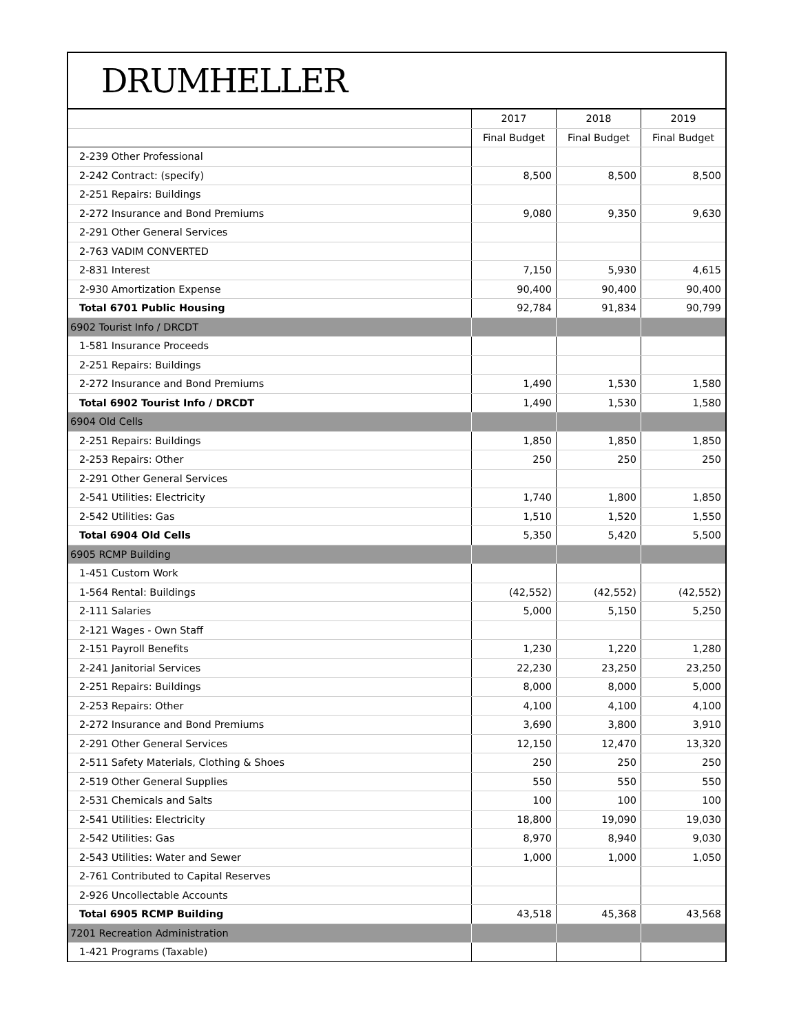DRUMHELLER
| | 2017 | 2018 | 2019 |
| --- | --- | --- | --- |
| | Final Budget | Final Budget | Final Budget |
| 2-239 Other Professional | | | |
| 2-242 Contract: (specify) | 8,500 | 8,500 | 8,500 |
| 2-251 Repairs: Buildings | | | |
| 2-272 Insurance and Bond Premiums | 9,080 | 9,350 | 9,630 |
| 2-291 Other General Services | | | |
| 2-763 VADIM CONVERTED | | | |
| 2-831 Interest | 7,150 | 5,930 | 4,615 |
| 2-930 Amortization Expense | 90,400 | 90,400 | 90,400 |
| Total 6701 Public Housing | 92,784 | 91,834 | 90,799 |
| 6902 Tourist Info / DRCDT | | | |
| 1-581 Insurance Proceeds | | | |
| 2-251 Repairs: Buildings | | | |
| 2-272 Insurance and Bond Premiums | 1,490 | 1,530 | 1,580 |
| Total 6902 Tourist Info / DRCDT | 1,490 | 1,530 | 1,580 |
| 6904 Old Cells | | | |
| 2-251 Repairs: Buildings | 1,850 | 1,850 | 1,850 |
| 2-253 Repairs: Other | 250 | 250 | 250 |
| 2-291 Other General Services | | | |
| 2-541 Utilities: Electricity | 1,740 | 1,800 | 1,850 |
| 2-542 Utilities: Gas | 1,510 | 1,520 | 1,550 |
| Total 6904 Old Cells | 5,350 | 5,420 | 5,500 |
| 6905 RCMP Building | | | |
| 1-451 Custom Work | | | |
| 1-564 Rental: Buildings | (42,552) | (42,552) | (42,552) |
| 2-111 Salaries | 5,000 | 5,150 | 5,250 |
| 2-121 Wages - Own Staff | | | |
| 2-151 Payroll Benefits | 1,230 | 1,220 | 1,280 |
| 2-241 Janitorial Services | 22,230 | 23,250 | 23,250 |
| 2-251 Repairs: Buildings | 8,000 | 8,000 | 5,000 |
| 2-253 Repairs: Other | 4,100 | 4,100 | 4,100 |
| 2-272 Insurance and Bond Premiums | 3,690 | 3,800 | 3,910 |
| 2-291 Other General Services | 12,150 | 12,470 | 13,320 |
| 2-511 Safety Materials, Clothing & Shoes | 250 | 250 | 250 |
| 2-519 Other General Supplies | 550 | 550 | 550 |
| 2-531 Chemicals and Salts | 100 | 100 | 100 |
| 2-541 Utilities: Electricity | 18,800 | 19,090 | 19,030 |
| 2-542 Utilities: Gas | 8,970 | 8,940 | 9,030 |
| 2-543 Utilities: Water and Sewer | 1,000 | 1,000 | 1,050 |
| 2-761 Contributed to Capital Reserves | | | |
| 2-926 Uncollectable Accounts | | | |
| Total 6905 RCMP Building | 43,518 | 45,368 | 43,568 |
| 7201 Recreation Administration | | | |
| 1-421 Programs (Taxable) | | | |